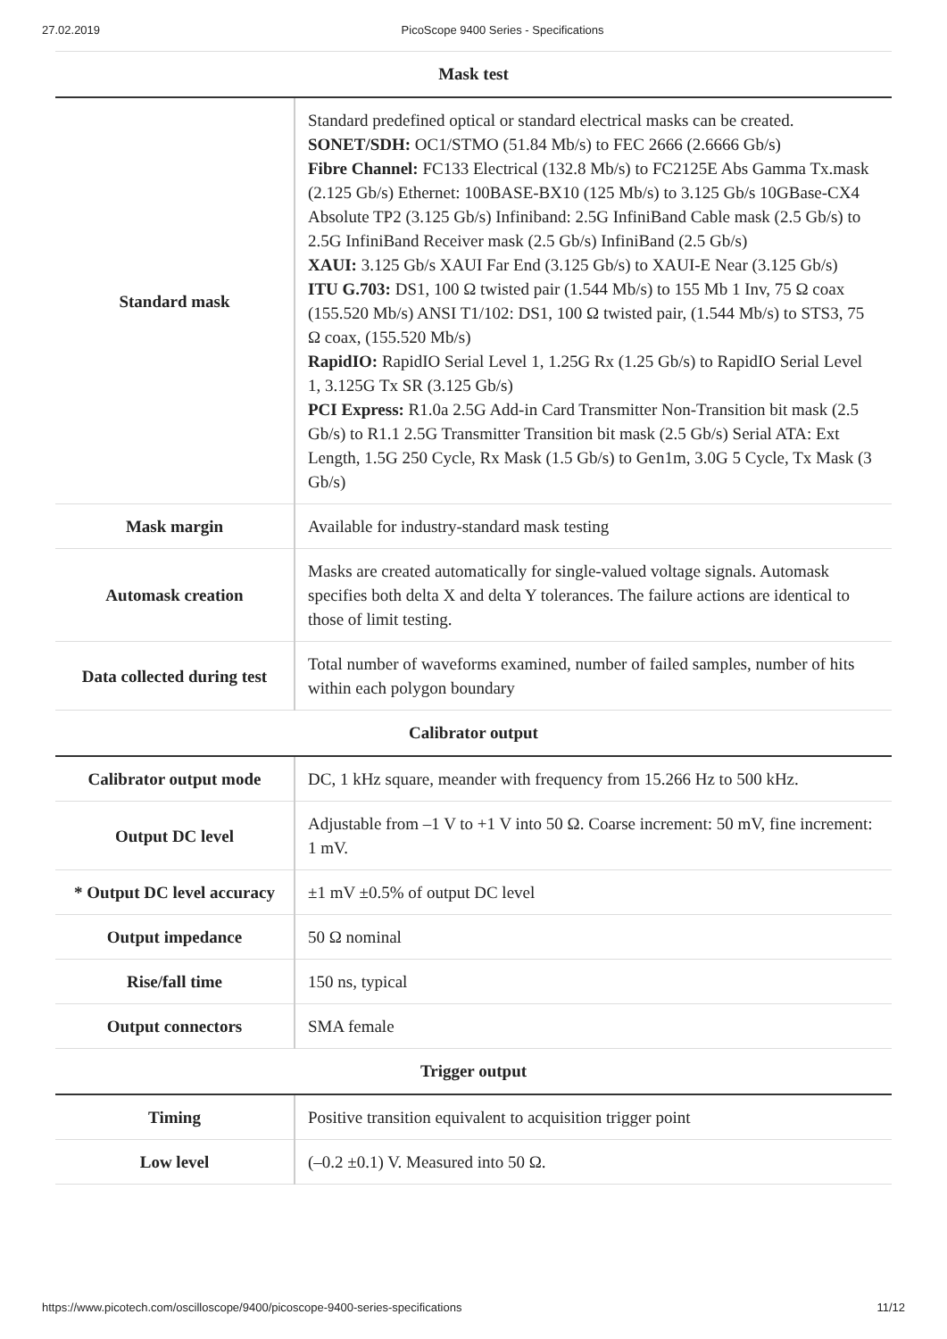27.02.2019 PicoScope 9400 Series - Specifications
| Mask test | |
| --- | --- |
| Standard mask | Standard predefined optical or standard electrical masks can be created. SONET/SDH: OC1/STMO (51.84 Mb/s) to FEC 2666 (2.6666 Gb/s) Fibre Channel: FC133 Electrical (132.8 Mb/s) to FC2125E Abs Gamma Tx.mask (2.125 Gb/s) Ethernet: 100BASE-BX10 (125 Mb/s) to 3.125 Gb/s 10GBase-CX4 Absolute TP2 (3.125 Gb/s) Infiniband: 2.5G InfiniBand Cable mask (2.5 Gb/s) to 2.5G InfiniBand Receiver mask (2.5 Gb/s) InfiniBand (2.5 Gb/s) XAUI: 3.125 Gb/s XAUI Far End (3.125 Gb/s) to XAUI-E Near (3.125 Gb/s) ITU G.703: DS1, 100 Ω twisted pair (1.544 Mb/s) to 155 Mb 1 Inv, 75 Ω coax (155.520 Mb/s) ANSI T1/102: DS1, 100 Ω twisted pair, (1.544 Mb/s) to STS3, 75 Ω coax, (155.520 Mb/s) RapidIO: RapidIO Serial Level 1, 1.25G Rx (1.25 Gb/s) to RapidIO Serial Level 1, 3.125G Tx SR (3.125 Gb/s) PCI Express: R1.0a 2.5G Add-in Card Transmitter Non-Transition bit mask (2.5 Gb/s) to R1.1 2.5G Transmitter Transition bit mask (2.5 Gb/s) Serial ATA: Ext Length, 1.5G 250 Cycle, Rx Mask (1.5 Gb/s) to Gen1m, 3.0G 5 Cycle, Tx Mask (3 Gb/s) |
| Mask margin | Available for industry-standard mask testing |
| Automask creation | Masks are created automatically for single-valued voltage signals. Automask specifies both delta X and delta Y tolerances. The failure actions are identical to those of limit testing. |
| Data collected during test | Total number of waveforms examined, number of failed samples, number of hits within each polygon boundary |
| Calibrator output | |
| Calibrator output mode | DC, 1 kHz square, meander with frequency from 15.266 Hz to 500 kHz. |
| Output DC level | Adjustable from –1 V to +1 V into 50 Ω. Coarse increment: 50 mV, fine increment: 1 mV. |
| * Output DC level accuracy | ±1 mV ±0.5% of output DC level |
| Output impedance | 50 Ω nominal |
| Rise/fall time | 150 ns, typical |
| Output connectors | SMA female |
| Trigger output | |
| Timing | Positive transition equivalent to acquisition trigger point |
| Low level | (–0.2 ±0.1) V. Measured into 50 Ω. |
https://www.picotech.com/oscilloscope/9400/picoscope-9400-series-specifications 11/12